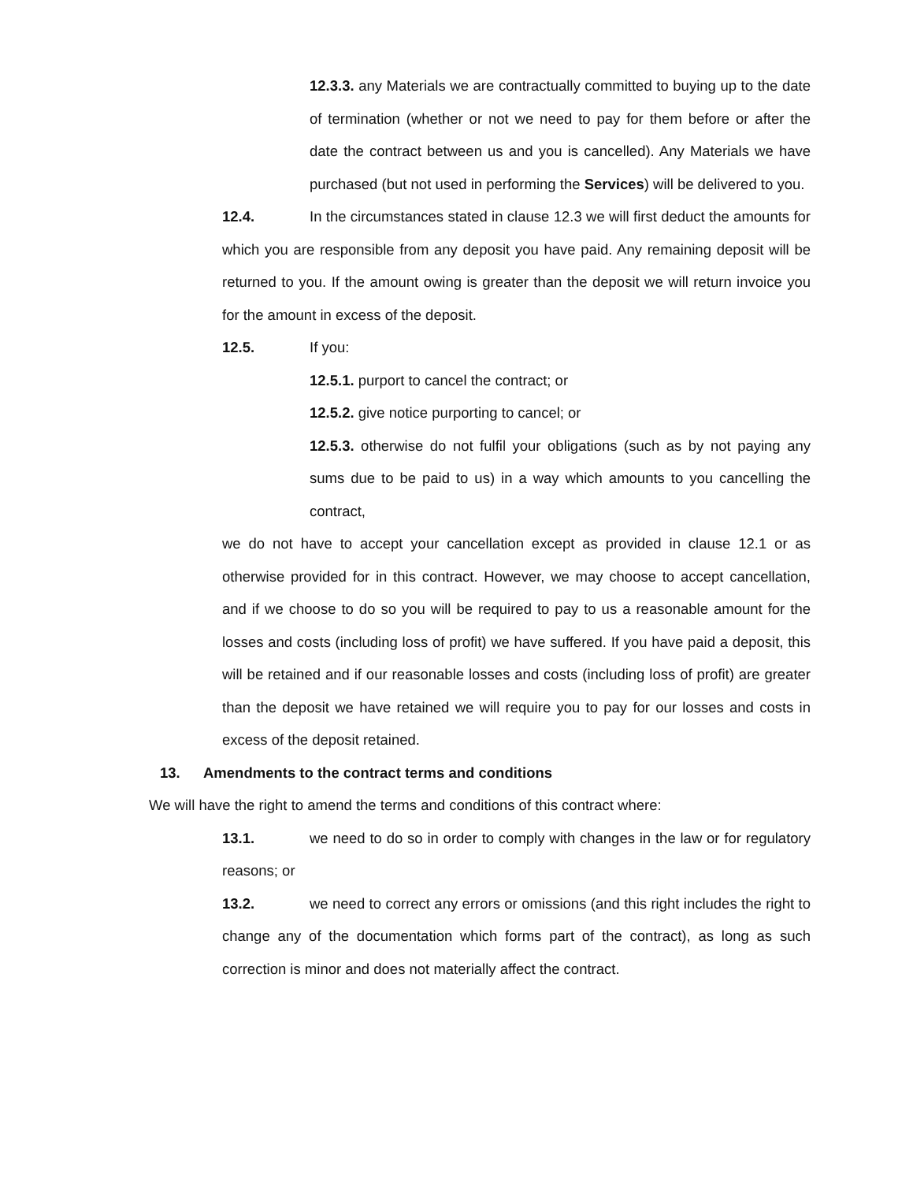12.3.3. any Materials we are contractually committed to buying up to the date of termination (whether or not we need to pay for them before or after the date the contract between us and you is cancelled). Any Materials we have purchased (but not used in performing the Services) will be delivered to you.
12.4. In the circumstances stated in clause 12.3 we will first deduct the amounts for which you are responsible from any deposit you have paid. Any remaining deposit will be returned to you. If the amount owing is greater than the deposit we will return invoice you for the amount in excess of the deposit.
12.5. If you:
12.5.1. purport to cancel the contract; or
12.5.2. give notice purporting to cancel; or
12.5.3. otherwise do not fulfil your obligations (such as by not paying any sums due to be paid to us) in a way which amounts to you cancelling the contract,
we do not have to accept your cancellation except as provided in clause 12.1 or as otherwise provided for in this contract. However, we may choose to accept cancellation, and if we choose to do so you will be required to pay to us a reasonable amount for the losses and costs (including loss of profit) we have suffered. If you have paid a deposit, this will be retained and if our reasonable losses and costs (including loss of profit) are greater than the deposit we have retained we will require you to pay for our losses and costs in excess of the deposit retained.
13. Amendments to the contract terms and conditions
We will have the right to amend the terms and conditions of this contract where:
13.1. we need to do so in order to comply with changes in the law or for regulatory reasons; or
13.2. we need to correct any errors or omissions (and this right includes the right to change any of the documentation which forms part of the contract), as long as such correction is minor and does not materially affect the contract.